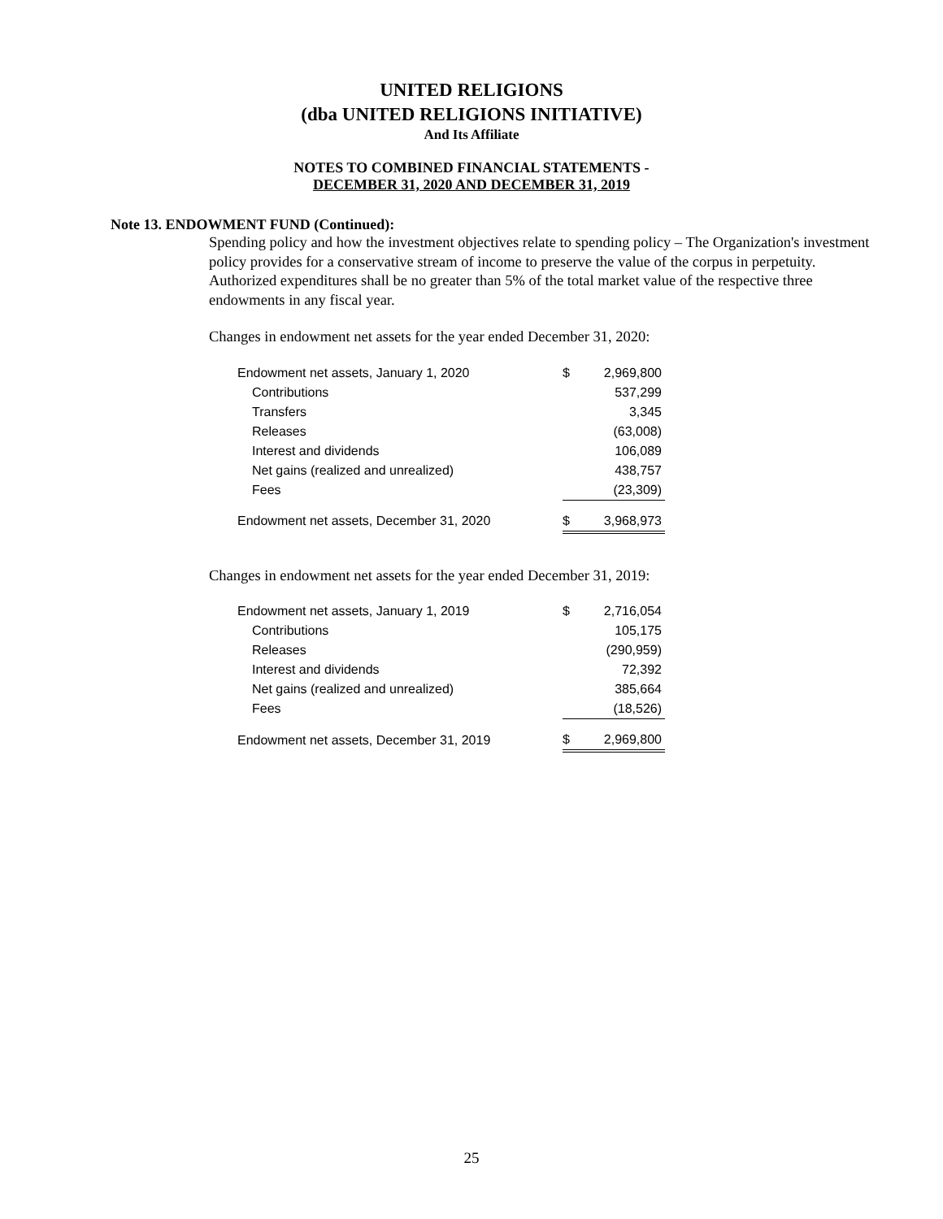UNITED RELIGIONS
(dba UNITED RELIGIONS INITIATIVE)
And Its Affiliate
NOTES TO COMBINED FINANCIAL STATEMENTS -
DECEMBER 31, 2020 AND DECEMBER 31, 2019
Note 13. ENDOWMENT FUND (Continued):
Spending policy and how the investment objectives relate to spending policy – The Organization's investment policy provides for a conservative stream of income to preserve the value of the corpus in perpetuity. Authorized expenditures shall be no greater than 5% of the total market value of the respective three endowments in any fiscal year.
Changes in endowment net assets for the year ended December 31, 2020:
| Endowment net assets, January 1, 2020 | $ | 2,969,800 |
| Contributions | | 537,299 |
| Transfers | | 3,345 |
| Releases | | (63,008) |
| Interest and dividends | | 106,089 |
| Net gains (realized and unrealized) | | 438,757 |
| Fees | | (23,309) |
| Endowment net assets, December 31, 2020 | $ | 3,968,973 |
Changes in endowment net assets for the year ended December 31, 2019:
| Endowment net assets, January 1, 2019 | $ | 2,716,054 |
| Contributions | | 105,175 |
| Releases | | (290,959) |
| Interest and dividends | | 72,392 |
| Net gains (realized and unrealized) | | 385,664 |
| Fees | | (18,526) |
| Endowment net assets, December 31, 2019 | $ | 2,969,800 |
25